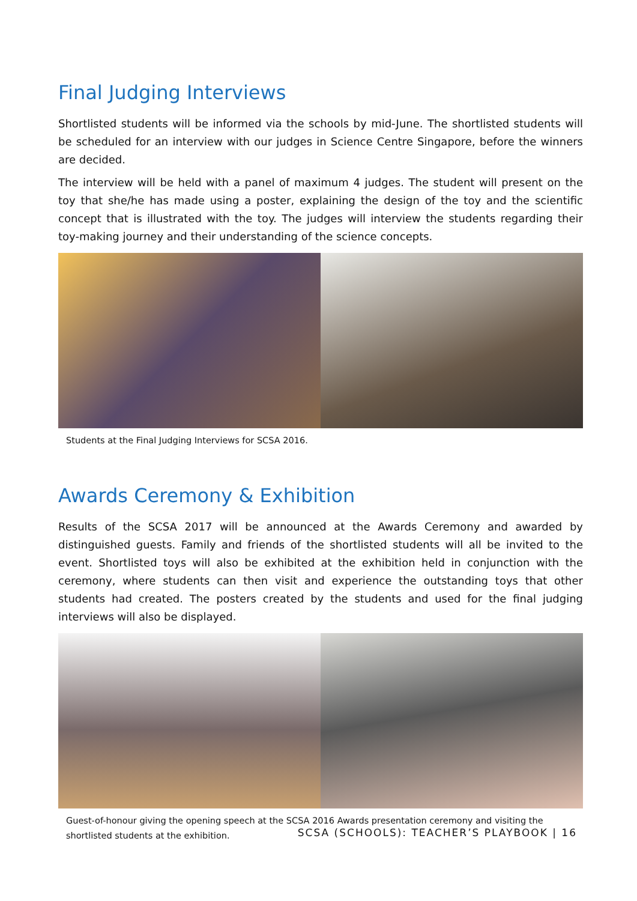Final Judging Interviews
Shortlisted students will be informed via the schools by mid-June. The shortlisted students will be scheduled for an interview with our judges in Science Centre Singapore, before the winners are decided.
The interview will be held with a panel of maximum 4 judges. The student will present on the toy that she/he has made using a poster, explaining the design of the toy and the scientific concept that is illustrated with the toy. The judges will interview the students regarding their toy-making journey and their understanding of the science concepts.
Students at the Final Judging Interviews for SCSA 2016.
Awards Ceremony & Exhibition
Results of the SCSA 2017 will be announced at the Awards Ceremony and awarded by distinguished guests. Family and friends of the shortlisted students will all be invited to the event. Shortlisted toys will also be exhibited at the exhibition held in conjunction with the ceremony, where students can then visit and experience the outstanding toys that other students had created. The posters created by the students and used for the final judging interviews will also be displayed.
Guest-of-honour giving the opening speech at the SCSA 2016 Awards presentation ceremony and visiting the shortlisted students at the exhibition.
SCSA (SCHOOLS): TEACHER’S PLAYBOOK | 16